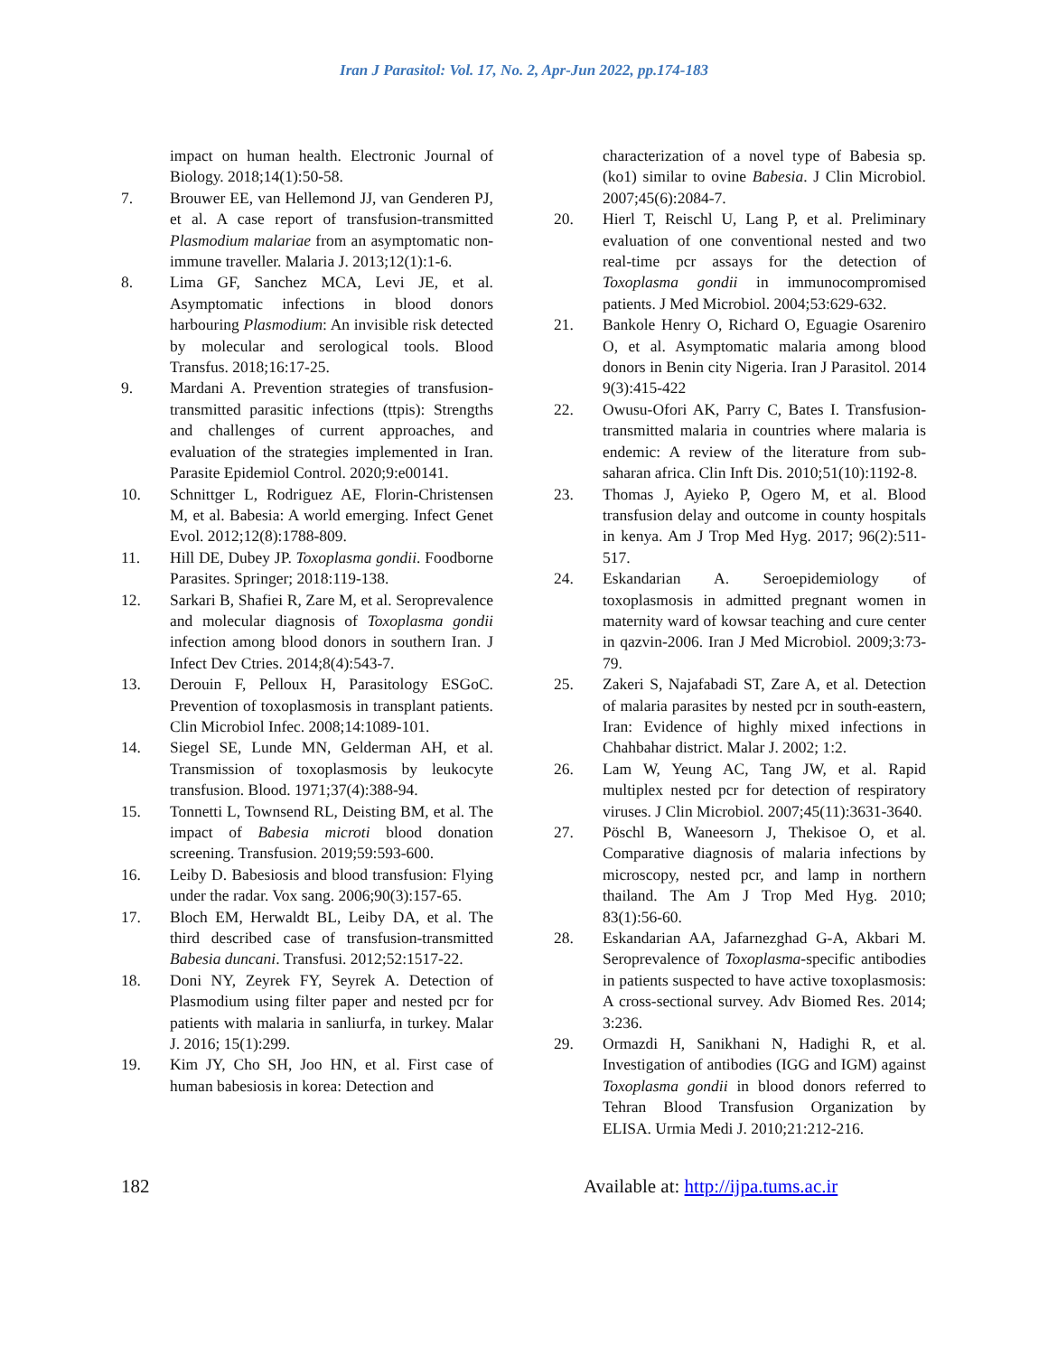Iran J Parasitol: Vol. 17, No. 2, Apr-Jun 2022, pp.174-183
impact on human health. Electronic Journal of Biology. 2018;14(1):50-58.
7. Brouwer EE, van Hellemond JJ, van Genderen PJ, et al. A case report of transfusion-transmitted Plasmodium malariae from an asymptomatic non-immune traveller. Malaria J. 2013;12(1):1-6.
8. Lima GF, Sanchez MCA, Levi JE, et al. Asymptomatic infections in blood donors harbouring Plasmodium: An invisible risk detected by molecular and serological tools. Blood Transfus. 2018;16:17-25.
9. Mardani A. Prevention strategies of transfusion-transmitted parasitic infections (ttpis): Strengths and challenges of current approaches, and evaluation of the strategies implemented in Iran. Parasite Epidemiol Control. 2020;9:e00141.
10. Schnittger L, Rodriguez AE, Florin-Christensen M, et al. Babesia: A world emerging. Infect Genet Evol. 2012;12(8):1788-809.
11. Hill DE, Dubey JP. Toxoplasma gondii. Foodborne Parasites. Springer; 2018:119-138.
12. Sarkari B, Shafiei R, Zare M, et al. Seroprevalence and molecular diagnosis of Toxoplasma gondii infection among blood donors in southern Iran. J Infect Dev Ctries. 2014;8(4):543-7.
13. Derouin F, Pelloux H, Parasitology ESGoC. Prevention of toxoplasmosis in transplant patients. Clin Microbiol Infec. 2008;14:1089-101.
14. Siegel SE, Lunde MN, Gelderman AH, et al. Transmission of toxoplasmosis by leukocyte transfusion. Blood. 1971;37(4):388-94.
15. Tonnetti L, Townsend RL, Deisting BM, et al. The impact of Babesia microti blood donation screening. Transfusion. 2019;59:593-600.
16. Leiby D. Babesiosis and blood transfusion: Flying under the radar. Vox sang. 2006;90(3):157-65.
17. Bloch EM, Herwaldt BL, Leiby DA, et al. The third described case of transfusion‑transmitted Babesia duncani. Transfusi. 2012;52:1517-22.
18. Doni NY, Zeyrek FY, Seyrek A. Detection of Plasmodium using filter paper and nested pcr for patients with malaria in sanliurfa, in turkey. Malar J. 2016; 15(1):299.
19. Kim JY, Cho SH, Joo HN, et al. First case of human babesiosis in korea: Detection and
characterization of a novel type of Babesia sp.(ko1) similar to ovine Babesia. J Clin Microbiol. 2007;45(6):2084-7.
20. Hierl T, Reischl U, Lang P, et al. Preliminary evaluation of one conventional nested and two real-time pcr assays for the detection of Toxoplasma gondii in immunocompromised patients. J Med Microbiol. 2004;53:629-632.
21. Bankole Henry O, Richard O, Eguagie Osareniro O, et al. Asymptomatic malaria among blood donors in Benin city Nigeria. Iran J Parasitol. 2014 9(3):415-422
22. Owusu-Ofori AK, Parry C, Bates I. Transfusion-transmitted malaria in countries where malaria is endemic: A review of the literature from sub-saharan africa. Clin Inft Dis. 2010;51(10):1192-8.
23. Thomas J, Ayieko P, Ogero M, et al. Blood transfusion delay and outcome in county hospitals in kenya. Am J Trop Med Hyg. 2017; 96(2):511-517.
24. Eskandarian A. Seroepidemiology of toxoplasmosis in admitted pregnant women in maternity ward of kowsar teaching and cure center in qazvin-2006. Iran J Med Microbiol. 2009;3:73-79.
25. Zakeri S, Najafabadi ST, Zare A, et al. Detection of malaria parasites by nested pcr in south-eastern, Iran: Evidence of highly mixed infections in Chahbahar district. Malar J. 2002; 1:2.
26. Lam W, Yeung AC, Tang JW, et al. Rapid multiplex nested pcr for detection of respiratory viruses. J Clin Microbiol. 2007;45(11):3631-3640.
27. Pöschl B, Waneesorn J, Thekisoe O, et al. Comparative diagnosis of malaria infections by microscopy, nested pcr, and lamp in northern thailand. The Am J Trop Med Hyg. 2010; 83(1):56-60.
28. Eskandarian AA, Jafarnezghad G-A, Akbari M. Seroprevalence of Toxoplasma-specific antibodies in patients suspected to have active toxoplasmosis: A cross-sectional survey. Adv Biomed Res. 2014; 3:236.
29. Ormazdi H, Sanikhani N, Hadighi R, et al. Investigation of antibodies (IGG and IGM) against Toxoplasma gondii in blood donors referred to Tehran Blood Transfusion Organization by ELISA. Urmia Medi J. 2010;21:212-216.
182 Available at: http://ijpa.tums.ac.ir